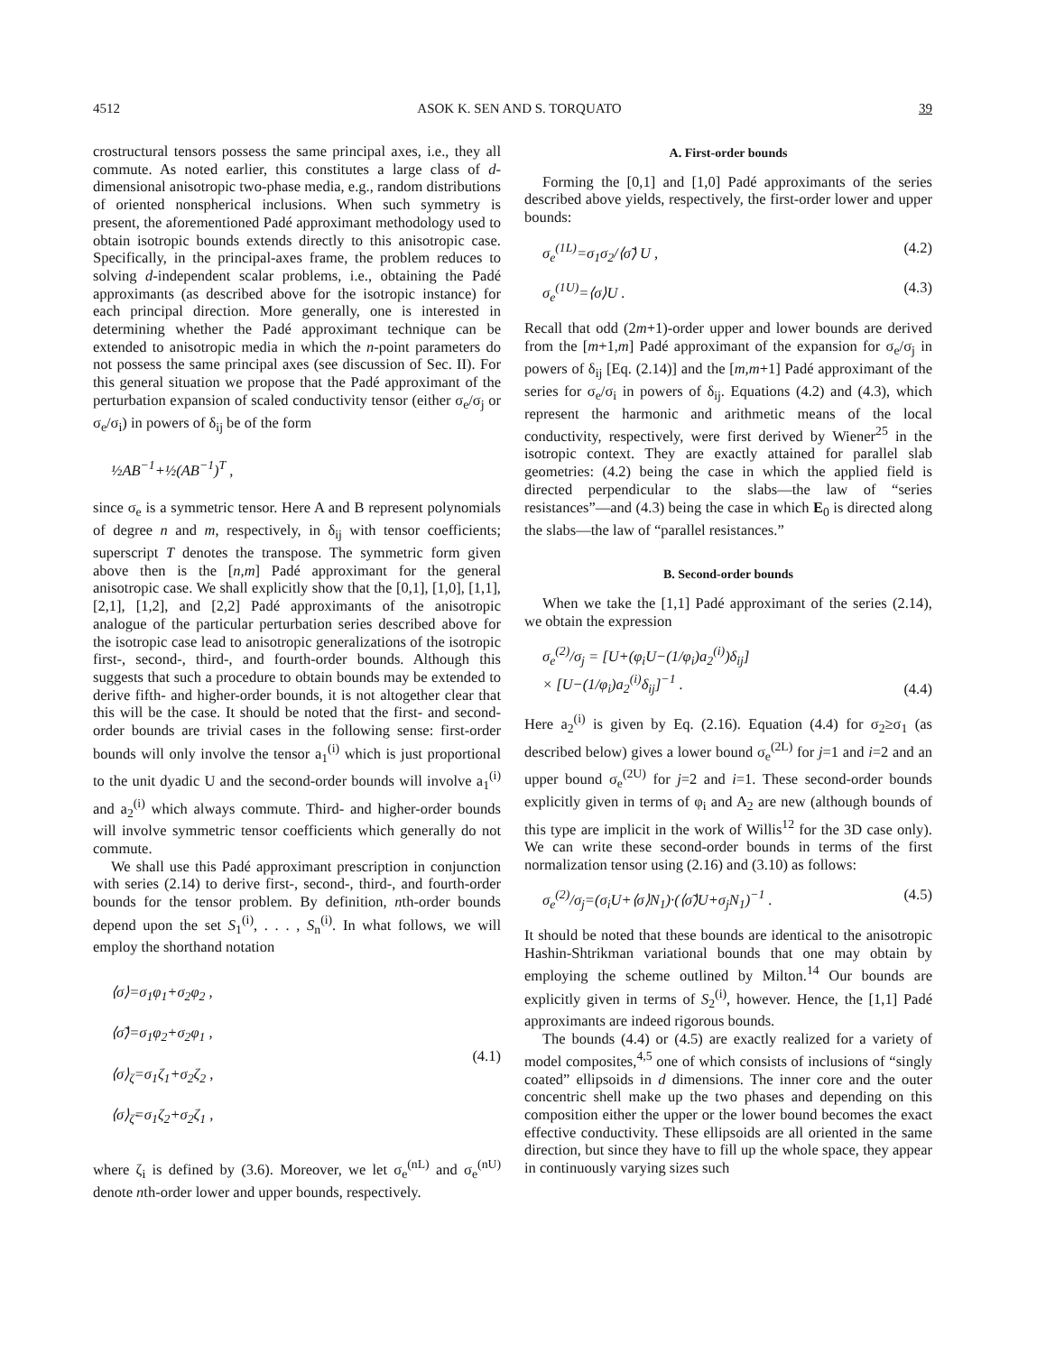4512 ASOK K. SEN AND S. TORQUATO 39
crostructural tensors possess the same principal axes, i.e., they all commute. As noted earlier, this constitutes a large class of d-dimensional anisotropic two-phase media, e.g., random distributions of oriented nonspherical inclusions. When such symmetry is present, the aforementioned Padé approximant methodology used to obtain isotropic bounds extends directly to this anisotropic case. Specifically, in the principal-axes frame, the problem reduces to solving d-independent scalar problems, i.e., obtaining the Padé approximants (as described above for the isotropic instance) for each principal direction. More generally, one is interested in determining whether the Padé approximant technique can be extended to anisotropic media in which the n-point parameters do not possess the same principal axes (see discussion of Sec. II). For this general situation we propose that the Padé approximant of the perturbation expansion of scaled conductivity tensor (either σ<sub>e</sub>/σ<sub>j</sub> or σ<sub>e</sub>/σ<sub>i</sub>) in powers of δ<sub>ij</sub> be of the form
½AB<sup>−1</sup>+½(AB<sup>−1</sup>)<sup>T</sup> ,
since σ<sub>e</sub> is a symmetric tensor. Here A and B represent polynomials of degree n and m, respectively, in δ<sub>ij</sub> with tensor coefficients; superscript T denotes the transpose. The symmetric form given above then is the [n,m] Padé approximant for the general anisotropic case. We shall explicitly show that the [0,1], [1,0], [1,1], [2,1], [1,2], and [2,2] Padé approximants of the anisotropic analogue of the particular perturbation series described above for the isotropic case lead to anisotropic generalizations of the isotropic first-, second-, third-, and fourth-order bounds. Although this suggests that such a procedure to obtain bounds may be extended to derive fifth- and higher-order bounds, it is not altogether clear that this will be the case. It should be noted that the first- and second-order bounds are trivial cases in the following sense: first-order bounds will only involve the tensor a<sub>1</sub><sup>(i)</sup> which is just proportional to the unit dyadic U and the second-order bounds will involve a<sub>1</sub><sup>(i)</sup> and a<sub>2</sub><sup>(i)</sup> which always commute. Third- and higher-order bounds will involve symmetric tensor coefficients which generally do not commute.
We shall use this Padé approximant prescription in conjunction with series (2.14) to derive first-, second-, third-, and fourth-order bounds for the tensor problem. By definition, nth-order bounds depend upon the set S<sub>1</sub><sup>(i)</sup>, . . . , S<sub>n</sub><sup>(i)</sup>. In what follows, we will employ the shorthand notation
⟨σ⟩=σ<sub>1</sub>φ<sub>1</sub>+σ<sub>2</sub>φ<sub>2</sub> ,
⟨σ̃⟩=σ<sub>1</sub>φ<sub>2</sub>+σ<sub>2</sub>φ<sub>1</sub> ,
⟨σ⟩<sub>ζ</sub>=σ<sub>1</sub>ζ<sub>1</sub>+σ<sub>2</sub>ζ<sub>2</sub> ,
⟨σ⟩<sub>ζ̃</sub>=σ<sub>1</sub>ζ<sub>2</sub>+σ<sub>2</sub>ζ<sub>1</sub> , (4.1)
where ζ<sub>i</sub> is defined by (3.6). Moreover, we let σ<sub>e</sub><sup>(nL)</sup> and σ<sub>e</sub><sup>(nU)</sup> denote nth-order lower and upper bounds, respectively.
A. First-order bounds
Forming the [0,1] and [1,0] Padé approximants of the series described above yields, respectively, the first-order lower and upper bounds:
σ<sub>e</sub><sup>(1L)</sup>=σ<sub>1</sub>σ<sub>2</sub>/⟨σ̃⟩ U , (4.2)
σ<sub>e</sub><sup>(1U)</sup>=⟨σ⟩U . (4.3)
Recall that odd (2m+1)-order upper and lower bounds are derived from the [m+1,m] Padé approximant of the expansion for σ<sub>e</sub>/σ<sub>j</sub> in powers of δ<sub>ij</sub> [Eq. (2.14)] and the [m,m+1] Padé approximant of the series for σ<sub>e</sub>/σ<sub>i</sub> in powers of δ<sub>ij</sub>. Equations (4.2) and (4.3), which represent the harmonic and arithmetic means of the local conductivity, respectively, were first derived by Wiener<sup>25</sup> in the isotropic context. They are exactly attained for parallel slab geometries: (4.2) being the case in which the applied field is directed perpendicular to the slabs—the law of “series resistances”—and (4.3) being the case in which E<sub>0</sub> is directed along the slabs—the law of “parallel resistances.”
B. Second-order bounds
When we take the [1,1] Padé approximant of the series (2.14), we obtain the expression
σ<sub>e</sub><sup>(2)</sup>/σ<sub>j</sub> = [U+(φ<sub>i</sub>U−(1/φ<sub>i</sub>)a<sub>2</sub><sup>(i)</sup>)δ<sub>ij</sub>]
× [U−(1/φ<sub>i</sub>)a<sub>2</sub><sup>(i)</sup>δ<sub>ij</sub>]<sup>−1</sup> . (4.4)
Here a<sub>2</sub><sup>(i)</sup> is given by Eq. (2.16). Equation (4.4) for σ<sub>2</sub>≥σ<sub>1</sub> (as described below) gives a lower bound σ<sub>e</sub><sup>(2L)</sup> for j=1 and i=2 and an upper bound σ<sub>e</sub><sup>(2U)</sup> for j=2 and i=1. These second-order bounds explicitly given in terms of φ<sub>i</sub> and A<sub>2</sub> are new (although bounds of this type are implicit in the work of Willis<sup>12</sup> for the 3D case only). We can write these second-order bounds in terms of the first normalization tensor using (2.16) and (3.10) as follows:
σ<sub>e</sub><sup>(2)</sup>/σ<sub>j</sub>=(σ<sub>i</sub>U+⟨σ⟩N<sub>1</sub>)·(⟨σ̃⟩U+σ<sub>j</sub>N<sub>1</sub>)<sup>−1</sup> . (4.5)
It should be noted that these bounds are identical to the anisotropic Hashin-Shtrikman variational bounds that one may obtain by employing the scheme outlined by Milton.<sup>14</sup> Our bounds are explicitly given in terms of S<sub>2</sub><sup>(i)</sup>, however. Hence, the [1,1] Padé approximants are indeed rigorous bounds.
The bounds (4.4) or (4.5) are exactly realized for a variety of model composites,<sup>4,5</sup> one of which consists of inclusions of “singly coated” ellipsoids in d dimensions. The inner core and the outer concentric shell make up the two phases and depending on this composition either the upper or the lower bound becomes the exact effective conductivity. These ellipsoids are all oriented in the same direction, but since they have to fill up the whole space, they appear in continuously varying sizes such